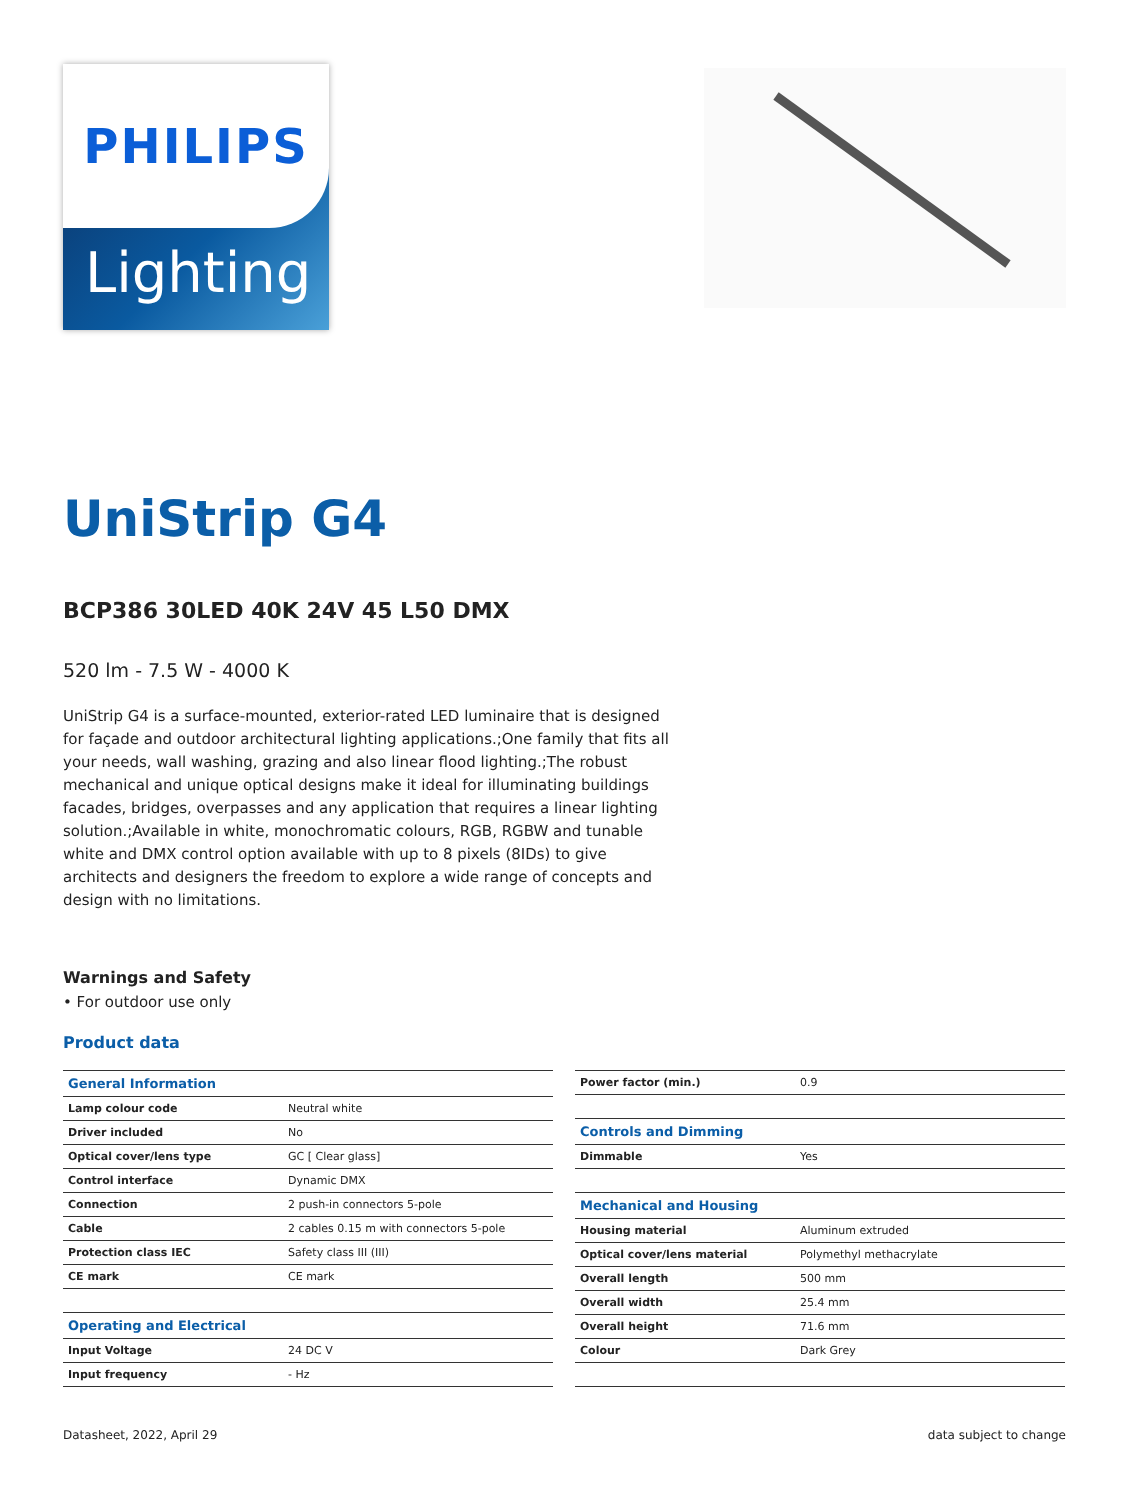PHILIPS
Lighting
UniStrip G4
BCP386 30LED 40K 24V 45 L50 DMX
520 lm - 7.5 W - 4000 K
UniStrip G4 is a surface-mounted, exterior-rated LED luminaire that is designed for façade and outdoor architectural lighting applications.;One family that fits all your needs, wall washing, grazing and also linear flood lighting.;The robust mechanical and unique optical designs make it ideal for illuminating buildings facades, bridges, overpasses and any application that requires a linear lighting solution.;Available in white, monochromatic colours, RGB, RGBW and tunable white and DMX control option available with up to 8 pixels (8IDs) to give architects and designers the freedom to explore a wide range of concepts and design with no limitations.
Warnings and Safety
• For outdoor use only
Product data
| General Information | |
| Lamp colour code | Neutral white |
| Driver included | No |
| Optical cover/lens type | GC [ Clear glass] |
| Control interface | Dynamic DMX |
| Connection | 2 push-in connectors 5-pole |
| Cable | 2 cables 0.15 m with connectors 5-pole |
| Protection class IEC | Safety class III (III) |
| CE mark | CE mark |
| Operating and Electrical | |
| Input Voltage | 24 DC V |
| Input frequency | - Hz |
| Power factor (min.) | 0.9 |
| Controls and Dimming | |
| Dimmable | Yes |
| Mechanical and Housing | |
| Housing material | Aluminum extruded |
| Optical cover/lens material | Polymethyl methacrylate |
| Overall length | 500 mm |
| Overall width | 25.4 mm |
| Overall height | 71.6 mm |
| Colour | Dark Grey |
Datasheet, 2022, April 29 data subject to change